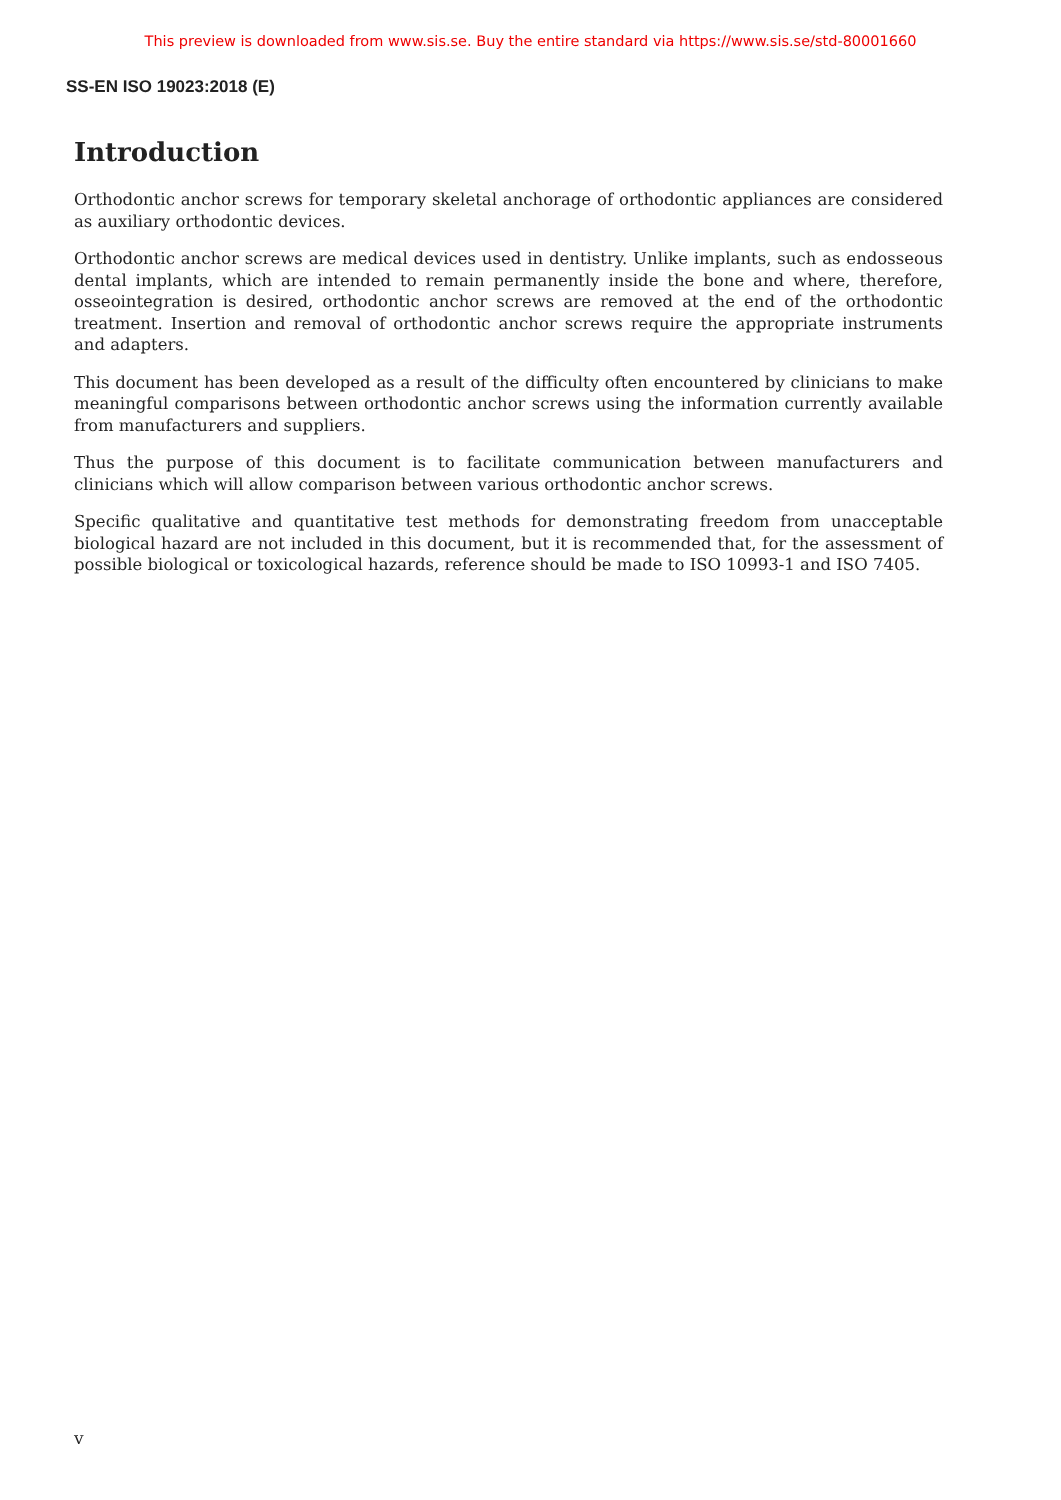This preview is downloaded from www.sis.se. Buy the entire standard via https://www.sis.se/std-80001660
SS-EN ISO 19023:2018 (E)
Introduction
Orthodontic anchor screws for temporary skeletal anchorage of orthodontic appliances are considered as auxiliary orthodontic devices.
Orthodontic anchor screws are medical devices used in dentistry. Unlike implants, such as endosseous dental implants, which are intended to remain permanently inside the bone and where, therefore, osseointegration is desired, orthodontic anchor screws are removed at the end of the orthodontic treatment. Insertion and removal of orthodontic anchor screws require the appropriate instruments and adapters.
This document has been developed as a result of the difficulty often encountered by clinicians to make meaningful comparisons between orthodontic anchor screws using the information currently available from manufacturers and suppliers.
Thus the purpose of this document is to facilitate communication between manufacturers and clinicians which will allow comparison between various orthodontic anchor screws.
Specific qualitative and quantitative test methods for demonstrating freedom from unacceptable biological hazard are not included in this document, but it is recommended that, for the assessment of possible biological or toxicological hazards, reference should be made to ISO 10993-1 and ISO 7405.
v